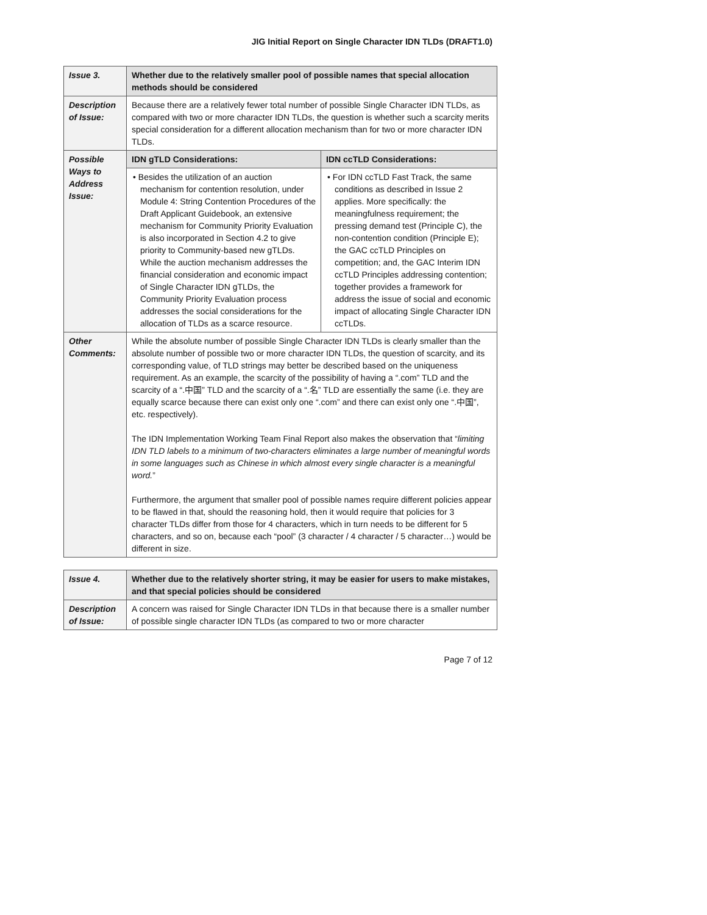JIG Initial Report on Single Character IDN TLDs (DRAFT1.0)
| Issue 3. | Whether due to the relatively smaller pool of possible names that special allocation methods should be considered | |
| Description of Issue: | Because there are a relatively fewer total number of possible Single Character IDN TLDs, as compared with two or more character IDN TLDs, the question is whether such a scarcity merits special consideration for a different allocation mechanism than for two or more character IDN TLDs. | |
| Possible Ways to Address Issue: | IDN gTLD Considerations: | IDN ccTLD Considerations: |
| | • Besides the utilization of an auction mechanism for contention resolution, under Module 4: String Contention Procedures of the Draft Applicant Guidebook, an extensive mechanism for Community Priority Evaluation is also incorporated in Section 4.2 to give priority to Community-based new gTLDs. While the auction mechanism addresses the financial consideration and economic impact of Single Character IDN gTLDs, the Community Priority Evaluation process addresses the social considerations for the allocation of TLDs as a scarce resource. | • For IDN ccTLD Fast Track, the same conditions as described in Issue 2 applies. More specifically: the meaningfulness requirement; the pressing demand test (Principle C), the non-contention condition (Principle E); the GAC ccTLD Principles on competition; and, the GAC Interim IDN ccTLD Principles addressing contention; together provides a framework for address the issue of social and economic impact of allocating Single Character IDN ccTLDs. |
| Other Comments: | While the absolute number of possible Single Character IDN TLDs is clearly smaller than the absolute number of possible two or more character IDN TLDs, the question of scarcity, and its corresponding value, of TLD strings may better be described based on the uniqueness requirement. As an example, the scarcity of the possibility of having a “.com” TLD and the scarcity of a “.中国” TLD and the scarcity of a “.名” TLD are essentially the same (i.e. they are equally scarce because there can exist only one “.com” and there can exist only one “.中国”, etc. respectively). The IDN Implementation Working Team Final Report also makes the observation that “ limiting IDN TLD labels to a minimum of two-characters eliminates a large number of meaningful words in some languages such as Chinese in which almost every single character is a meaningful word. ” Furthermore, the argument that smaller pool of possible names require different policies appear to be flawed in that, should the reasoning hold, then it would require that policies for 3 character TLDs differ from those for 4 characters, which in turn needs to be different for 5 characters, and so on, because each “pool” (3 character / 4 character / 5 character…) would be different in size. | |
| Issue 4. | Whether due to the relatively shorter string, it may be easier for users to make mistakes, and that special policies should be considered |
| Description of Issue: | A concern was raised for Single Character IDN TLDs in that because there is a smaller number of possible single character IDN TLDs (as compared to two or more character |
Page 7 of 12